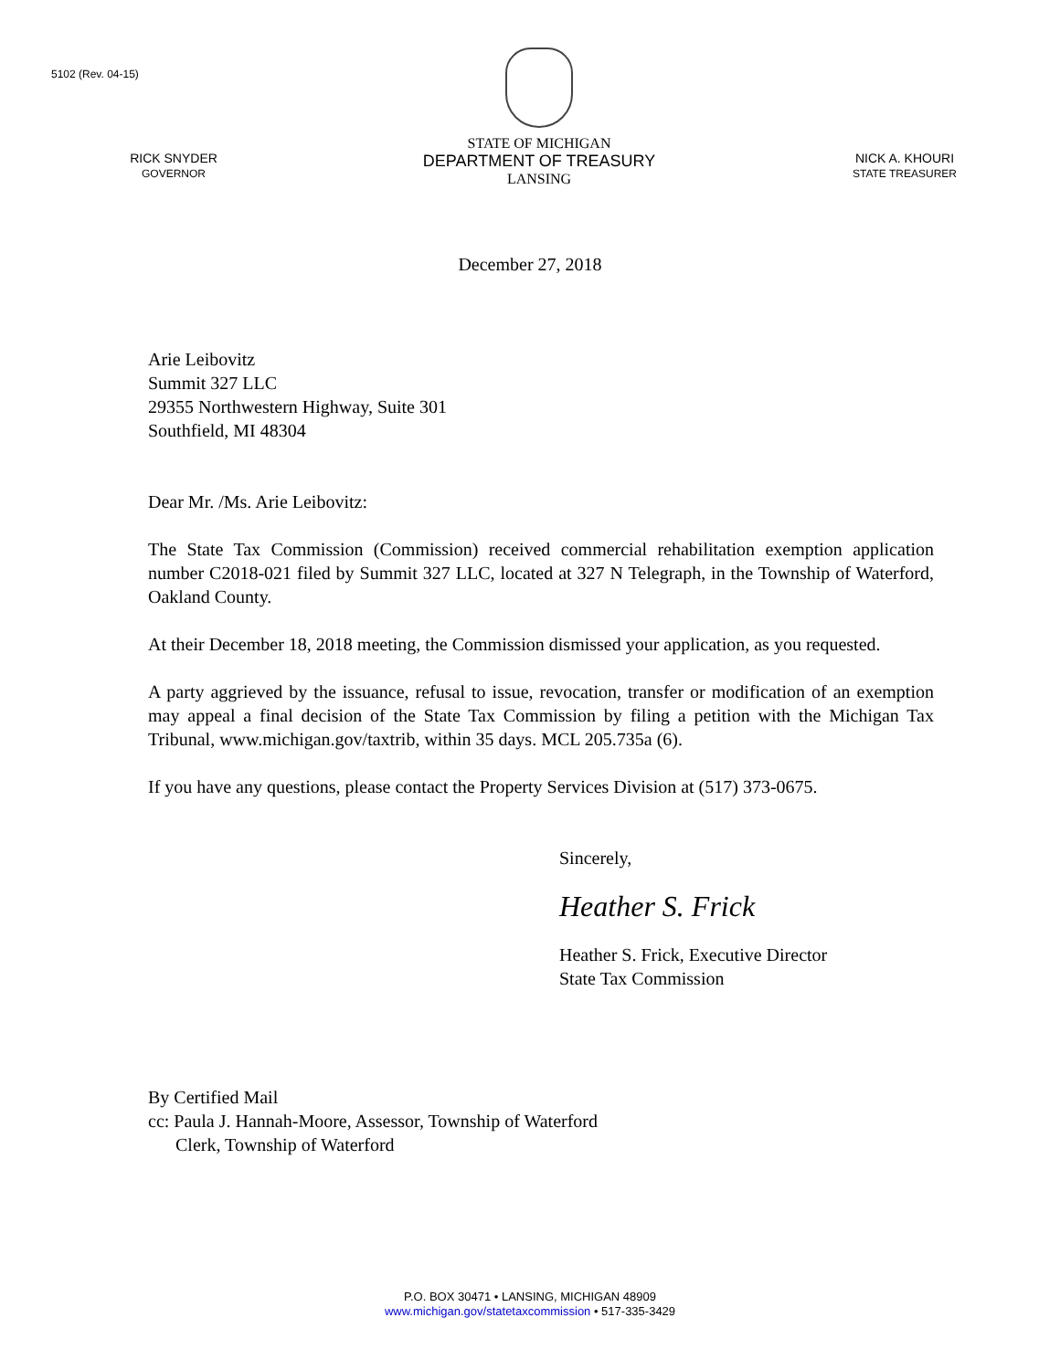5102 (Rev. 04-15)
RICK SNYDER
GOVERNOR
STATE OF MICHIGAN
DEPARTMENT OF TREASURY
LANSING
NICK A. KHOURI
STATE TREASURER
December 27, 2018
Arie Leibovitz
Summit 327 LLC
29355 Northwestern Highway, Suite 301
Southfield, MI 48304
Dear Mr. /Ms. Arie Leibovitz:
The State Tax Commission (Commission) received commercial rehabilitation exemption application number C2018-021 filed by Summit 327 LLC, located at 327 N Telegraph, in the Township of Waterford, Oakland County.
At their December 18, 2018 meeting, the Commission dismissed your application, as you requested.
A party aggrieved by the issuance, refusal to issue, revocation, transfer or modification of an exemption may appeal a final decision of the State Tax Commission by filing a petition with the Michigan Tax Tribunal, www.michigan.gov/taxtrib, within 35 days. MCL 205.735a (6).
If you have any questions, please contact the Property Services Division at (517) 373-0675.
Sincerely,
Heather S. Frick
Heather S. Frick, Executive Director
State Tax Commission
By Certified Mail
cc: Paula J. Hannah-Moore, Assessor, Township of Waterford
Clerk, Township of Waterford
P.O. BOX 30471 • LANSING, MICHIGAN 48909
www.michigan.gov/statetaxcommission • 517-335-3429